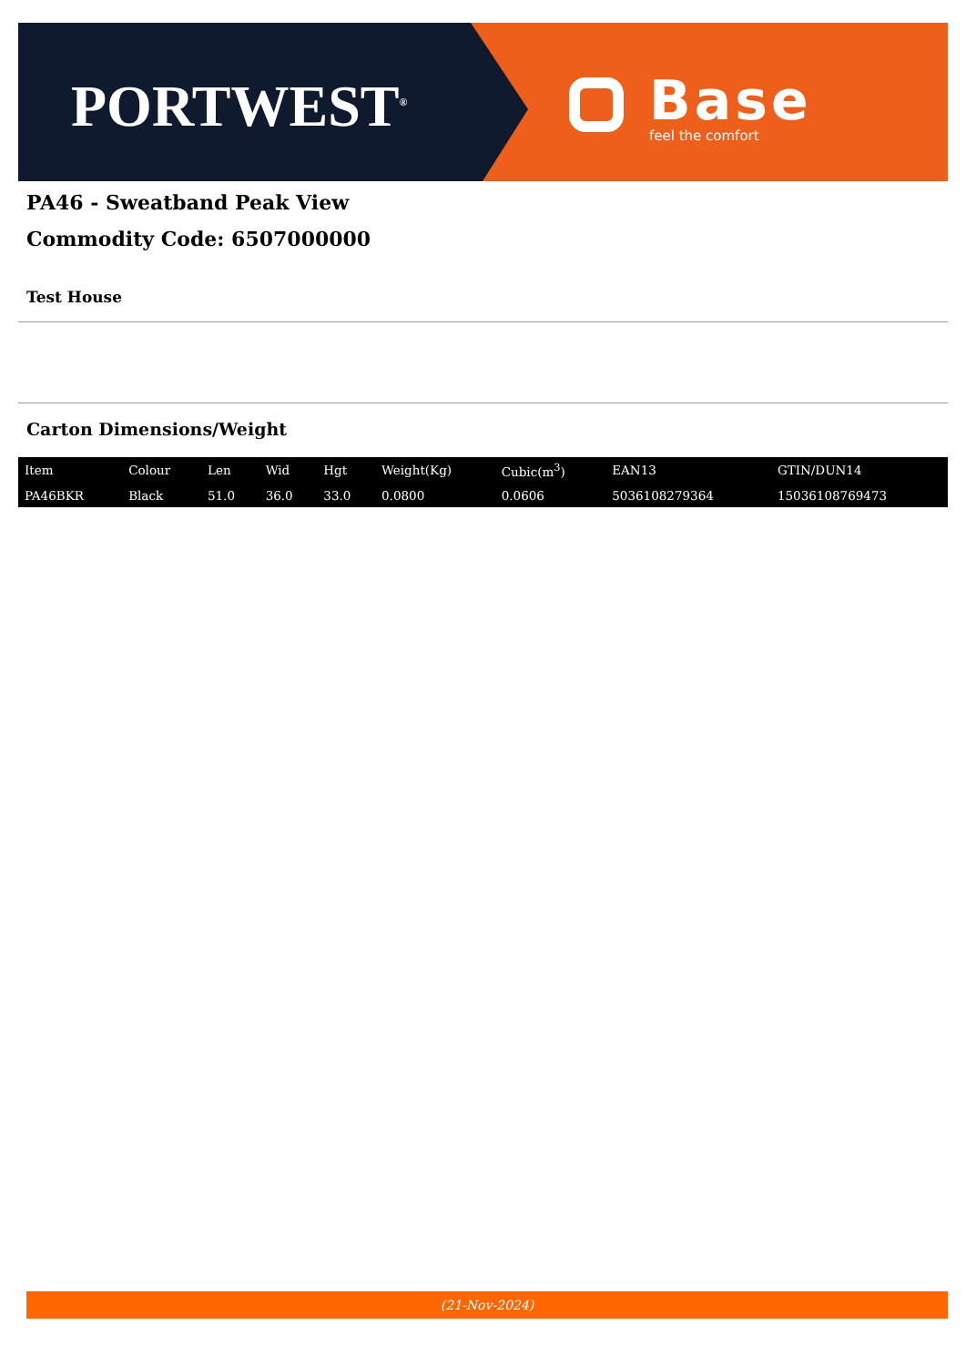PORTWEST<sup>®</sup> Base
feel the comfort
PA46 - Sweatband Peak View
Commodity Code: 6507000000
Test House
Carton Dimensions/Weight
| Item | Colour | Len | Wid | Hgt | Weight(Kg) | Cubic(m<sup>3</sup>) | EAN13 | GTIN/DUN14 |
| --- | --- | --- | --- | --- | --- | --- | --- | --- |
| PA46BKR | Black | 51.0 | 36.0 | 33.0 | 0.0800 | 0.0606 | 5036108279364 | 15036108769473 |
(21-Nov-2024)